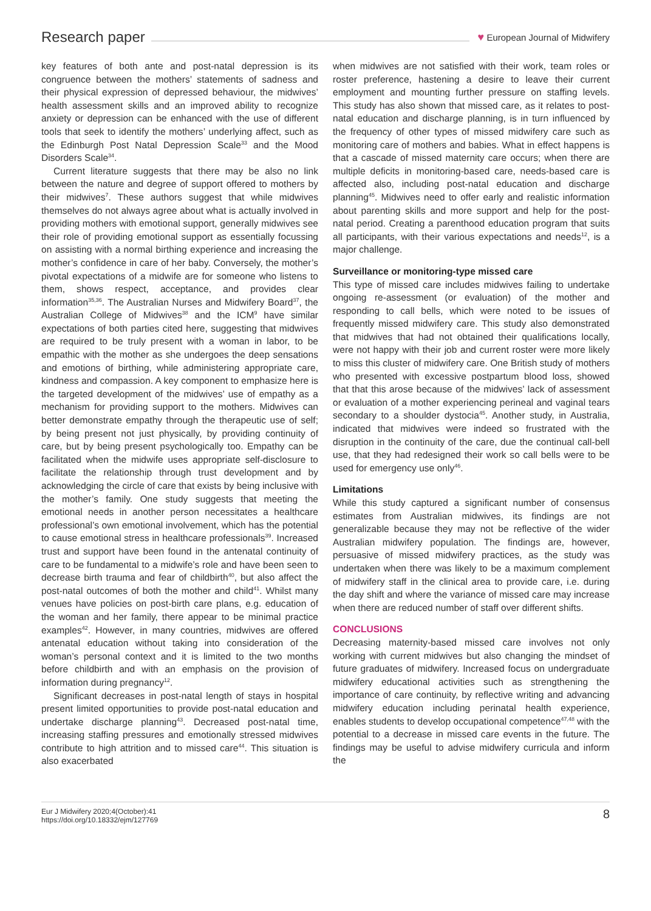Research paper ♥ European Journal of Midwifery
key features of both ante and post-natal depression is its congruence between the mothers’ statements of sadness and their physical expression of depressed behaviour, the midwives’ health assessment skills and an improved ability to recognize anxiety or depression can be enhanced with the use of different tools that seek to identify the mothers’ underlying affect, such as the Edinburgh Post Natal Depression Scale<sup>33</sup> and the Mood Disorders Scale<sup>34</sup>.
Current literature suggests that there may be also no link between the nature and degree of support offered to mothers by their midwives<sup>7</sup>. These authors suggest that while midwives themselves do not always agree about what is actually involved in providing mothers with emotional support, generally midwives see their role of providing emotional support as essentially focussing on assisting with a normal birthing experience and increasing the mother’s confidence in care of her baby. Conversely, the mother’s pivotal expectations of a midwife are for someone who listens to them, shows respect, acceptance, and provides clear information<sup>35,36</sup>. The Australian Nurses and Midwifery Board<sup>37</sup>, the Australian College of Midwives<sup>38</sup> and the ICM<sup>9</sup> have similar expectations of both parties cited here, suggesting that midwives are required to be truly present with a woman in labor, to be empathic with the mother as she undergoes the deep sensations and emotions of birthing, while administering appropriate care, kindness and compassion. A key component to emphasize here is the targeted development of the midwives’ use of empathy as a mechanism for providing support to the mothers. Midwives can better demonstrate empathy through the therapeutic use of self; by being present not just physically, by providing continuity of care, but by being present psychologically too. Empathy can be facilitated when the midwife uses appropriate self-disclosure to facilitate the relationship through trust development and by acknowledging the circle of care that exists by being inclusive with the mother’s family. One study suggests that meeting the emotional needs in another person necessitates a healthcare professional’s own emotional involvement, which has the potential to cause emotional stress in healthcare professionals<sup>39</sup>. Increased trust and support have been found in the antenatal continuity of care to be fundamental to a midwife’s role and have been seen to decrease birth trauma and fear of childbirth<sup>40</sup>, but also affect the post-natal outcomes of both the mother and child<sup>41</sup>. Whilst many venues have policies on post-birth care plans, e.g. education of the woman and her family, there appear to be minimal practice examples<sup>42</sup>. However, in many countries, midwives are offered antenatal education without taking into consideration of the woman’s personal context and it is limited to the two months before childbirth and with an emphasis on the provision of information during pregnancy<sup>12</sup>.
Significant decreases in post-natal length of stays in hospital present limited opportunities to provide post-natal education and undertake discharge planning<sup>43</sup>. Decreased post-natal time, increasing staffing pressures and emotionally stressed midwives contribute to high attrition and to missed care<sup>44</sup>. This situation is also exacerbated
when midwives are not satisfied with their work, team roles or roster preference, hastening a desire to leave their current employment and mounting further pressure on staffing levels. This study has also shown that missed care, as it relates to post-natal education and discharge planning, is in turn influenced by the frequency of other types of missed midwifery care such as monitoring care of mothers and babies. What in effect happens is that a cascade of missed maternity care occurs; when there are multiple deficits in monitoring-based care, needs-based care is affected also, including post-natal education and discharge planning<sup>45</sup>. Midwives need to offer early and realistic information about parenting skills and more support and help for the post-natal period. Creating a parenthood education program that suits all participants, with their various expectations and needs<sup>12</sup>, is a major challenge.
Surveillance or monitoring-type missed care
This type of missed care includes midwives failing to undertake ongoing re-assessment (or evaluation) of the mother and responding to call bells, which were noted to be issues of frequently missed midwifery care. This study also demonstrated that midwives that had not obtained their qualifications locally, were not happy with their job and current roster were more likely to miss this cluster of midwifery care. One British study of mothers who presented with excessive postpartum blood loss, showed that that this arose because of the midwives’ lack of assessment or evaluation of a mother experiencing perineal and vaginal tears secondary to a shoulder dystocia<sup>45</sup>. Another study, in Australia, indicated that midwives were indeed so frustrated with the disruption in the continuity of the care, due the continual call-bell use, that they had redesigned their work so call bells were to be used for emergency use only<sup>46</sup>.
Limitations
While this study captured a significant number of consensus estimates from Australian midwives, its findings are not generalizable because they may not be reflective of the wider Australian midwifery population. The findings are, however, persuasive of missed midwifery practices, as the study was undertaken when there was likely to be a maximum complement of midwifery staff in the clinical area to provide care, i.e. during the day shift and where the variance of missed care may increase when there are reduced number of staff over different shifts.
CONCLUSIONS
Decreasing maternity-based missed care involves not only working with current midwives but also changing the mindset of future graduates of midwifery. Increased focus on undergraduate midwifery educational activities such as strengthening the importance of care continuity, by reflective writing and advancing midwifery education including perinatal health experience, enables students to develop occupational competence<sup>47,48</sup> with the potential to a decrease in missed care events in the future. The findings may be useful to advise midwifery curricula and inform the
Eur J Midwifery 2020;4(October):41
https://doi.org/10.18332/ejm/127769
8